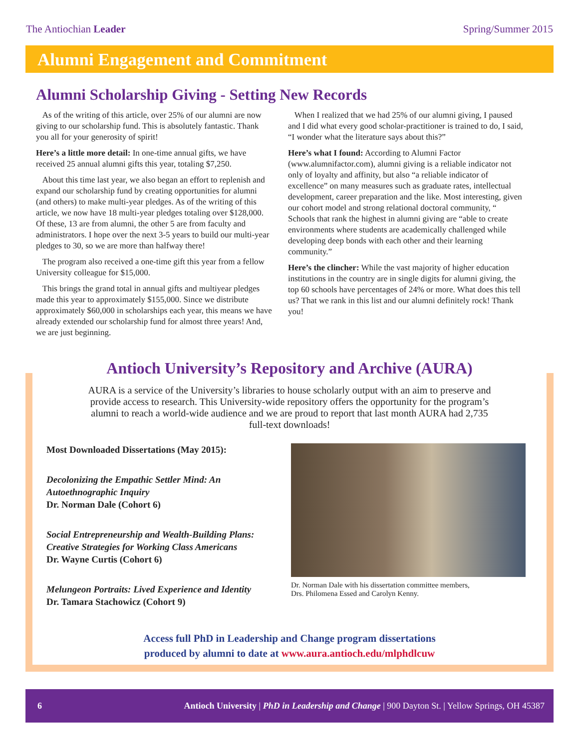The Antiochian Leader Spring/Summer 2015
Alumni Engagement and Commitment
Alumni Scholarship Giving - Setting New Records
As of the writing of this article, over 25% of our alumni are now giving to our scholarship fund. This is absolutely fantastic. Thank you all for your generosity of spirit!
Here’s a little more detail: In one-time annual gifts, we have received 25 annual alumni gifts this year, totaling $7,250.
About this time last year, we also began an effort to replenish and expand our scholarship fund by creating opportunities for alumni (and others) to make multi-year pledges. As of the writing of this article, we now have 18 multi-year pledges totaling over $128,000. Of these, 13 are from alumni, the other 5 are from faculty and administrators. I hope over the next 3-5 years to build our multi-year pledges to 30, so we are more than halfway there!
The program also received a one-time gift this year from a fellow University colleague for $15,000.
This brings the grand total in annual gifts and multiyear pledges made this year to approximately $155,000. Since we distribute approximately $60,000 in scholarships each year, this means we have already extended our scholarship fund for almost three years! And, we are just beginning.
When I realized that we had 25% of our alumni giving, I paused and I did what every good scholar-practitioner is trained to do, I said, “I wonder what the literature says about this?”
Here’s what I found: According to Alumni Factor (www.alumnifactor.com), alumni giving is a reliable indicator not only of loyalty and affinity, but also “a reliable indicator of excellence” on many measures such as graduate rates, intellectual development, career preparation and the like. Most interesting, given our cohort model and strong relational doctoral community, “ Schools that rank the highest in alumni giving are “able to create environments where students are academically challenged while developing deep bonds with each other and their learning community.”
Here’s the clincher: While the vast majority of higher education institutions in the country are in single digits for alumni giving, the top 60 schools have percentages of 24% or more. What does this tell us? That we rank in this list and our alumni definitely rock! Thank you!
Antioch University’s Repository and Archive (AURA)
AURA is a service of the University’s libraries to house scholarly output with an aim to preserve and provide access to research. This University-wide repository offers the opportunity for the program’s alumni to reach a world-wide audience and we are proud to report that last month AURA had 2,735 full-text downloads!
Most Downloaded Dissertations (May 2015):
Decolonizing the Empathic Settler Mind: An Autoethnographic Inquiry
Dr. Norman Dale (Cohort 6)
Social Entrepreneurship and Wealth-Building Plans: Creative Strategies for Working Class Americans
Dr. Wayne Curtis (Cohort 6)
Melungeon Portraits: Lived Experience and Identity
Dr. Tamara Stachowicz (Cohort 9)
Dr. Norman Dale with his dissertation committee members,
Drs. Philomena Essed and Carolyn Kenny.
Access full PhD in Leadership and Change program dissertations
produced by alumni to date at www.aura.antioch.edu/mlphdlcuw
6 Antioch University | PhD in Leadership and Change | 900 Dayton St. | Yellow Springs, OH 45387